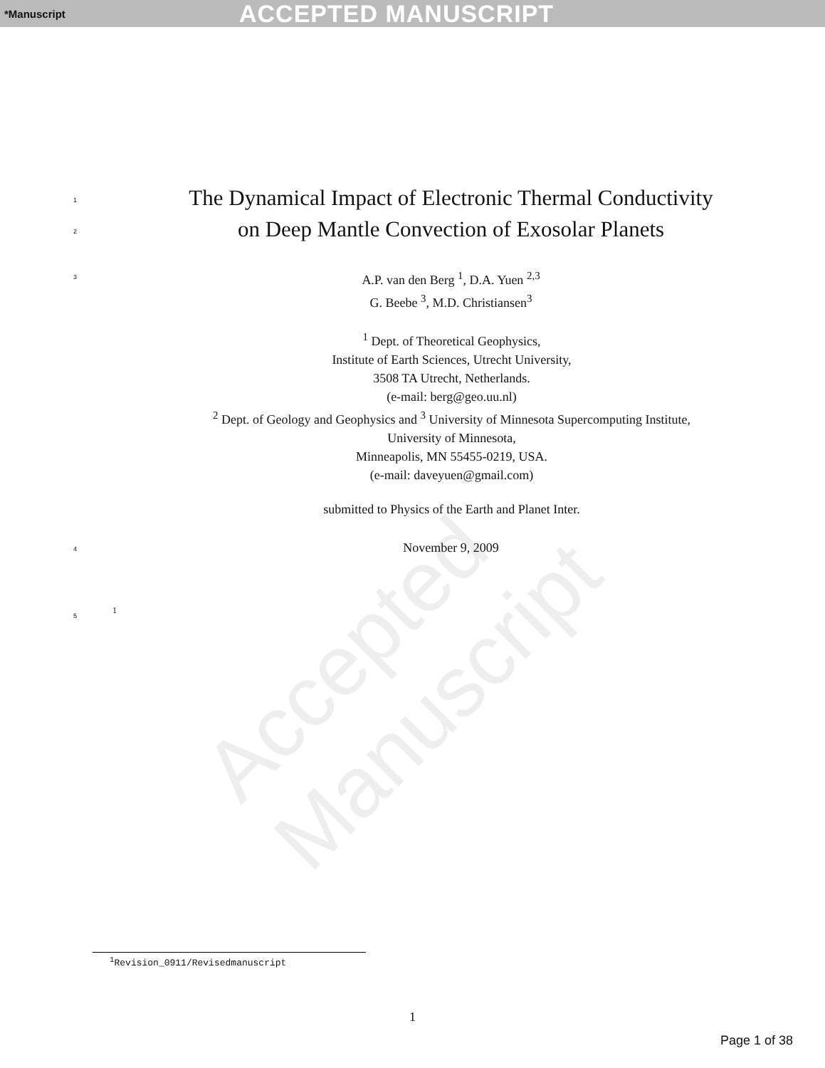*Manuscript ACCEPTED MANUSCRIPT
Accepted Manuscript
1
The Dynamical Impact of Electronic Thermal Conductivity
2
on Deep Mantle Convection of Exosolar Planets
3
A.P. van den Berg <sup>1</sup>, D.A. Yuen <sup>2,3</sup>
G. Beebe <sup>3</sup>, M.D. Christiansen<sup>3</sup>
<sup>1</sup> Dept. of Theoretical Geophysics,
Institute of Earth Sciences, Utrecht University,
3508 TA Utrecht, Netherlands.
(e-mail: berg@geo.uu.nl)
<sup>2</sup> Dept. of Geology and Geophysics and <sup>3</sup> University of Minnesota Supercomputing Institute,
University of Minnesota,
Minneapolis, MN 55455-0219, USA.
(e-mail: daveyuen@gmail.com)
submitted to Physics of the Earth and Planet Inter.
4
November 9, 2009
5
1
<sup>1</sup> Revision_0911/Revisedmanuscript
1
Page 1 of 38